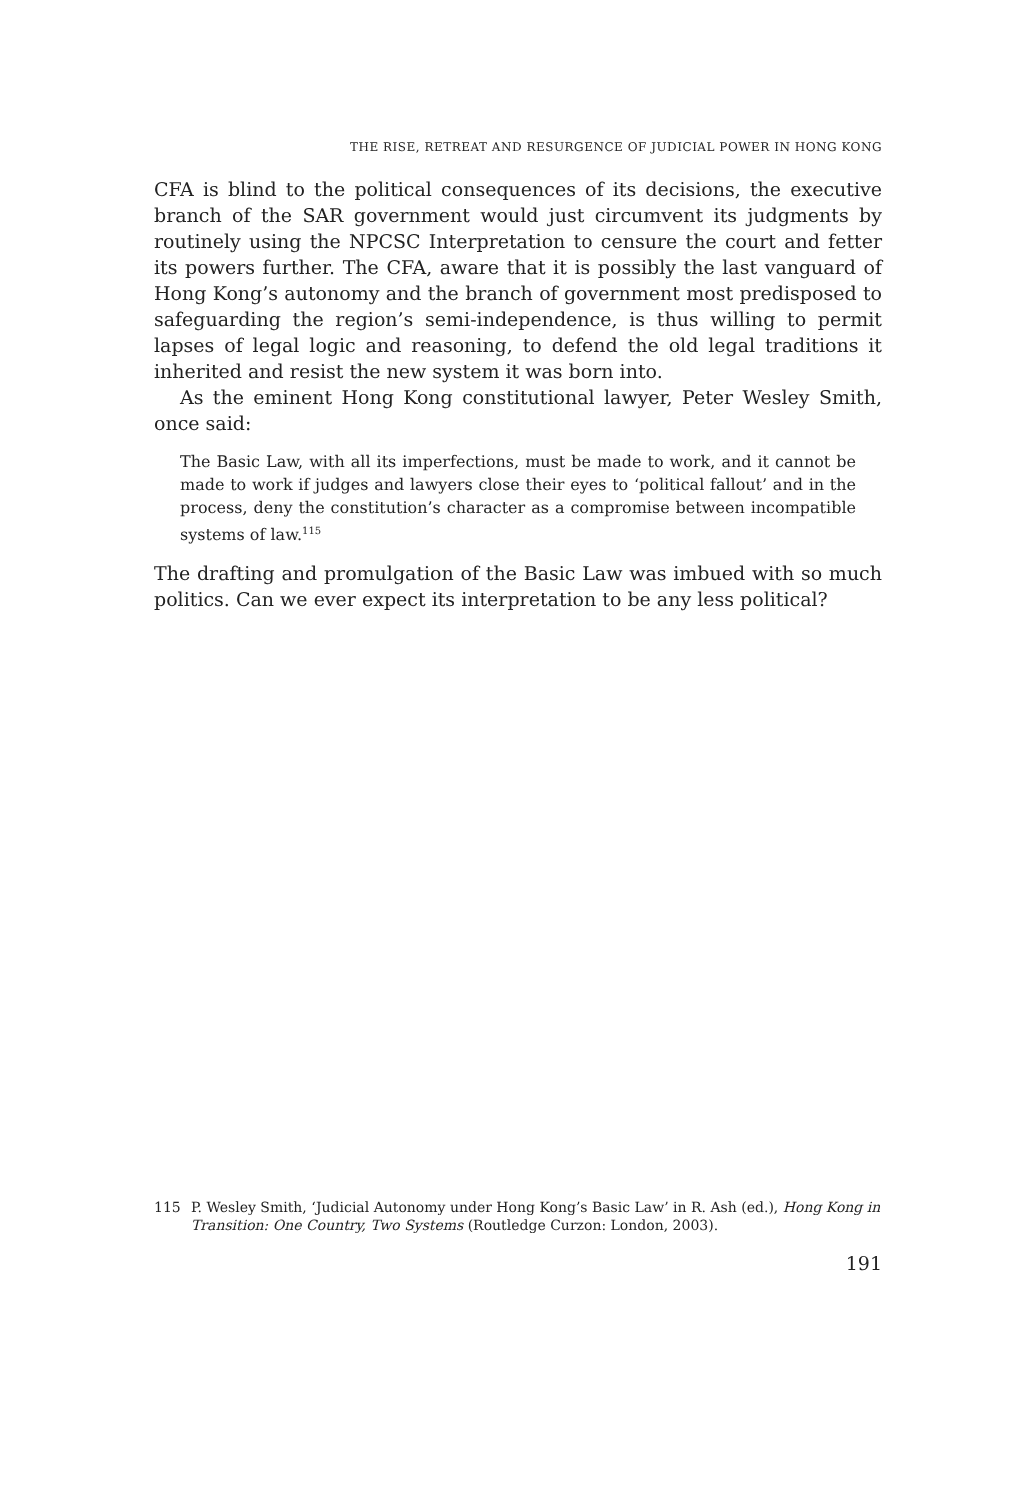THE RISE, RETREAT AND RESURGENCE OF JUDICIAL POWER IN HONG KONG
CFA is blind to the political consequences of its decisions, the executive branch of the SAR government would just circumvent its judgments by routinely using the NPCSC Interpretation to censure the court and fetter its powers further. The CFA, aware that it is possibly the last vanguard of Hong Kong’s autonomy and the branch of government most predisposed to safeguarding the region’s semi-independence, is thus willing to permit lapses of legal logic and reasoning, to defend the old legal traditions it inherited and resist the new system it was born into.
As the eminent Hong Kong constitutional lawyer, Peter Wesley Smith, once said:
The Basic Law, with all its imperfections, must be made to work, and it cannot be made to work if judges and lawyers close their eyes to ‘political fallout’ and in the process, deny the constitution’s character as a compromise between incompatible systems of law.<sup>115</sup>
The drafting and promulgation of the Basic Law was imbued with so much politics. Can we ever expect its interpretation to be any less political?
115 P. Wesley Smith, ‘Judicial Autonomy under Hong Kong’s Basic Law’ in R. Ash (ed.), Hong Kong in Transition: One Country, Two Systems (Routledge Curzon: London, 2003).
191